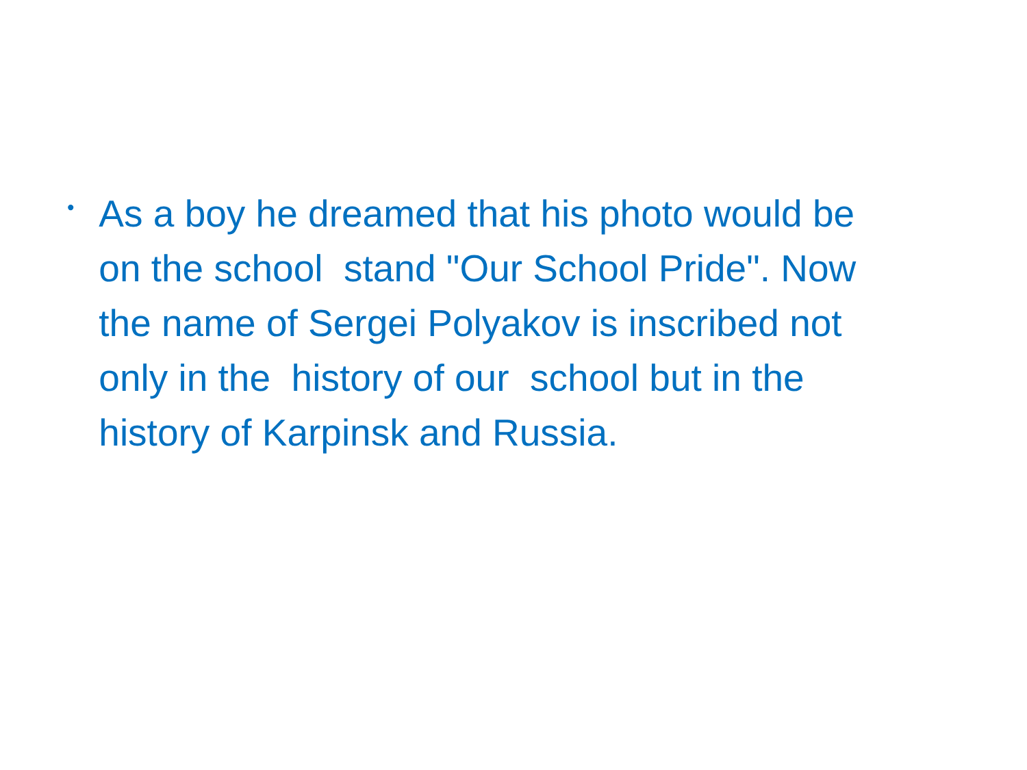•
As a boy he dreamed that his photo would be
on the school stand "Our School Pride". Now
the name of Sergei Polyakov is inscribed not
only in the history of our school but in the
history of Karpinsk and Russia.